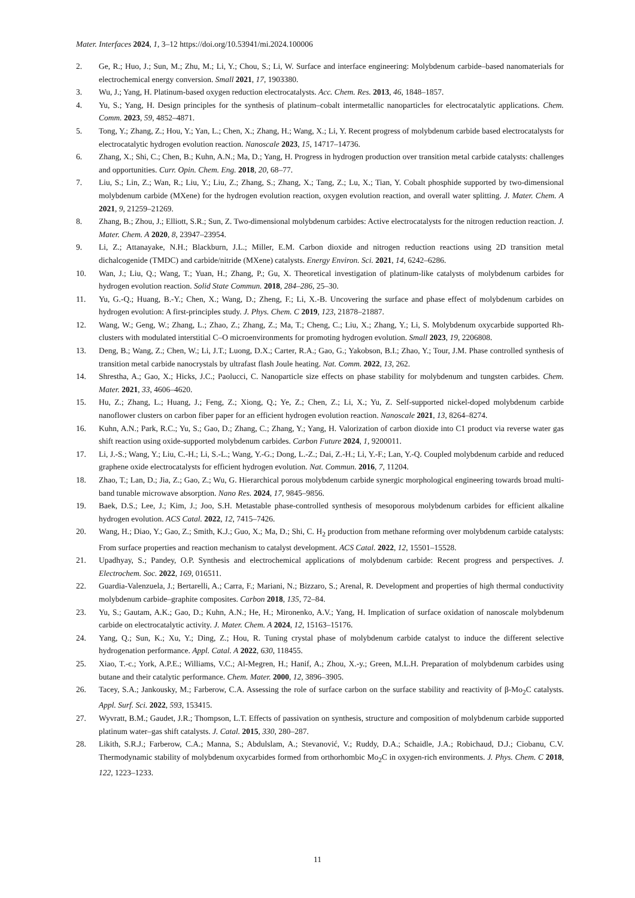Mater. Interfaces 2024, 1, 3–12 https://doi.org/10.53941/mi.2024.100006
2. Ge, R.; Huo, J.; Sun, M.; Zhu, M.; Li, Y.; Chou, S.; Li, W. Surface and interface engineering: Molybdenum carbide–based nanomaterials for electrochemical energy conversion. Small 2021, 17, 1903380.
3. Wu, J.; Yang, H. Platinum-based oxygen reduction electrocatalysts. Acc. Chem. Res. 2013, 46, 1848–1857.
4. Yu, S.; Yang, H. Design principles for the synthesis of platinum–cobalt intermetallic nanoparticles for electrocatalytic applications. Chem. Comm. 2023, 59, 4852–4871.
5. Tong, Y.; Zhang, Z.; Hou, Y.; Yan, L.; Chen, X.; Zhang, H.; Wang, X.; Li, Y. Recent progress of molybdenum carbide based electrocatalysts for electrocatalytic hydrogen evolution reaction. Nanoscale 2023, 15, 14717–14736.
6. Zhang, X.; Shi, C.; Chen, B.; Kuhn, A.N.; Ma, D.; Yang, H. Progress in hydrogen production over transition metal carbide catalysts: challenges and opportunities. Curr. Opin. Chem. Eng. 2018, 20, 68–77.
7. Liu, S.; Lin, Z.; Wan, R.; Liu, Y.; Liu, Z.; Zhang, S.; Zhang, X.; Tang, Z.; Lu, X.; Tian, Y. Cobalt phosphide supported by two-dimensional molybdenum carbide (MXene) for the hydrogen evolution reaction, oxygen evolution reaction, and overall water splitting. J. Mater. Chem. A 2021, 9, 21259–21269.
8. Zhang, B.; Zhou, J.; Elliott, S.R.; Sun, Z. Two-dimensional molybdenum carbides: Active electrocatalysts for the nitrogen reduction reaction. J. Mater. Chem. A 2020, 8, 23947–23954.
9. Li, Z.; Attanayake, N.H.; Blackburn, J.L.; Miller, E.M. Carbon dioxide and nitrogen reduction reactions using 2D transition metal dichalcogenide (TMDC) and carbide/nitride (MXene) catalysts. Energy Environ. Sci. 2021, 14, 6242–6286.
10. Wan, J.; Liu, Q.; Wang, T.; Yuan, H.; Zhang, P.; Gu, X. Theoretical investigation of platinum-like catalysts of molybdenum carbides for hydrogen evolution reaction. Solid State Commun. 2018, 284–286, 25–30.
11. Yu, G.-Q.; Huang, B.-Y.; Chen, X.; Wang, D.; Zheng, F.; Li, X.-B. Uncovering the surface and phase effect of molybdenum carbides on hydrogen evolution: A first-principles study. J. Phys. Chem. C 2019, 123, 21878–21887.
12. Wang, W.; Geng, W.; Zhang, L.; Zhao, Z.; Zhang, Z.; Ma, T.; Cheng, C.; Liu, X.; Zhang, Y.; Li, S. Molybdenum oxycarbide supported Rh-clusters with modulated interstitial C–O microenvironments for promoting hydrogen evolution. Small 2023, 19, 2206808.
13. Deng, B.; Wang, Z.; Chen, W.; Li, J.T.; Luong, D.X.; Carter, R.A.; Gao, G.; Yakobson, B.I.; Zhao, Y.; Tour, J.M. Phase controlled synthesis of transition metal carbide nanocrystals by ultrafast flash Joule heating. Nat. Comm. 2022, 13, 262.
14. Shrestha, A.; Gao, X.; Hicks, J.C.; Paolucci, C. Nanoparticle size effects on phase stability for molybdenum and tungsten carbides. Chem. Mater. 2021, 33, 4606–4620.
15. Hu, Z.; Zhang, L.; Huang, J.; Feng, Z.; Xiong, Q.; Ye, Z.; Chen, Z.; Li, X.; Yu, Z. Self-supported nickel-doped molybdenum carbide nanoflower clusters on carbon fiber paper for an efficient hydrogen evolution reaction. Nanoscale 2021, 13, 8264–8274.
16. Kuhn, A.N.; Park, R.C.; Yu, S.; Gao, D.; Zhang, C.; Zhang, Y.; Yang, H. Valorization of carbon dioxide into C1 product via reverse water gas shift reaction using oxide-supported molybdenum carbides. Carbon Future 2024, 1, 9200011.
17. Li, J.-S.; Wang, Y.; Liu, C.-H.; Li, S.-L.; Wang, Y.-G.; Dong, L.-Z.; Dai, Z.-H.; Li, Y.-F.; Lan, Y.-Q. Coupled molybdenum carbide and reduced graphene oxide electrocatalysts for efficient hydrogen evolution. Nat. Commun. 2016, 7, 11204.
18. Zhao, T.; Lan, D.; Jia, Z.; Gao, Z.; Wu, G. Hierarchical porous molybdenum carbide synergic morphological engineering towards broad multi-band tunable microwave absorption. Nano Res. 2024, 17, 9845–9856.
19. Baek, D.S.; Lee, J.; Kim, J.; Joo, S.H. Metastable phase-controlled synthesis of mesoporous molybdenum carbides for efficient alkaline hydrogen evolution. ACS Catal. 2022, 12, 7415–7426.
20. Wang, H.; Diao, Y.; Gao, Z.; Smith, K.J.; Guo, X.; Ma, D.; Shi, C. H<sub>2</sub> production from methane reforming over molybdenum carbide catalysts: From surface properties and reaction mechanism to catalyst development. ACS Catal. 2022, 12, 15501–15528.
21. Upadhyay, S.; Pandey, O.P. Synthesis and electrochemical applications of molybdenum carbide: Recent progress and perspectives. J. Electrochem. Soc. 2022, 169, 016511.
22. Guardia-Valenzuela, J.; Bertarelli, A.; Carra, F.; Mariani, N.; Bizzaro, S.; Arenal, R. Development and properties of high thermal conductivity molybdenum carbide–graphite composites. Carbon 2018, 135, 72–84.
23. Yu, S.; Gautam, A.K.; Gao, D.; Kuhn, A.N.; He, H.; Mironenko, A.V.; Yang, H. Implication of surface oxidation of nanoscale molybdenum carbide on electrocatalytic activity. J. Mater. Chem. A 2024, 12, 15163–15176.
24. Yang, Q.; Sun, K.; Xu, Y.; Ding, Z.; Hou, R. Tuning crystal phase of molybdenum carbide catalyst to induce the different selective hydrogenation performance. Appl. Catal. A 2022, 630, 118455.
25. Xiao, T.-c.; York, A.P.E.; Williams, V.C.; Al-Megren, H.; Hanif, A.; Zhou, X.-y.; Green, M.L.H. Preparation of molybdenum carbides using butane and their catalytic performance. Chem. Mater. 2000, 12, 3896–3905.
26. Tacey, S.A.; Jankousky, M.; Farberow, C.A. Assessing the role of surface carbon on the surface stability and reactivity of β-Mo<sub>2</sub>C catalysts. Appl. Surf. Sci. 2022, 593, 153415.
27. Wyvratt, B.M.; Gaudet, J.R.; Thompson, L.T. Effects of passivation on synthesis, structure and composition of molybdenum carbide supported platinum water–gas shift catalysts. J. Catal. 2015, 330, 280–287.
28. Likith, S.R.J.; Farberow, C.A.; Manna, S.; Abdulslam, A.; Stevanović, V.; Ruddy, D.A.; Schaidle, J.A.; Robichaud, D.J.; Ciobanu, C.V. Thermodynamic stability of molybdenum oxycarbides formed from orthorhombic Mo<sub>2</sub>C in oxygen-rich environments. J. Phys. Chem. C 2018, 122, 1223–1233.
11